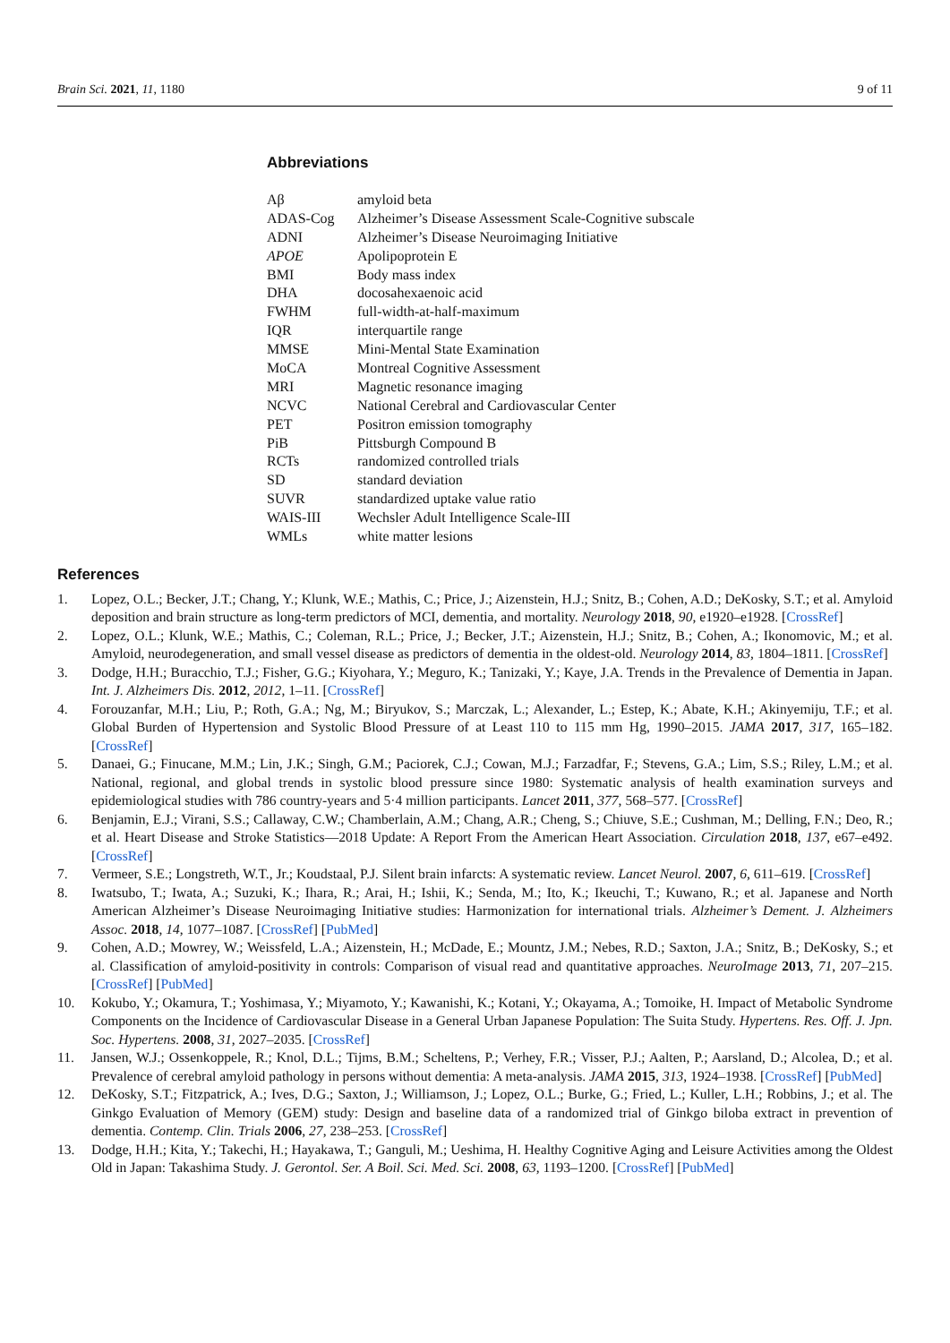Brain Sci. 2021, 11, 1180 9 of 11
Abbreviations
| Aβ | amyloid beta |
| ADAS-Cog | Alzheimer’s Disease Assessment Scale-Cognitive subscale |
| ADNI | Alzheimer’s Disease Neuroimaging Initiative |
| APOE | Apolipoprotein E |
| BMI | Body mass index |
| DHA | docosahexaenoic acid |
| FWHM | full-width-at-half-maximum |
| IQR | interquartile range |
| MMSE | Mini-Mental State Examination |
| MoCA | Montreal Cognitive Assessment |
| MRI | Magnetic resonance imaging |
| NCVC | National Cerebral and Cardiovascular Center |
| PET | Positron emission tomography |
| PiB | Pittsburgh Compound B |
| RCTs | randomized controlled trials |
| SD | standard deviation |
| SUVR | standardized uptake value ratio |
| WAIS-III | Wechsler Adult Intelligence Scale-III |
| WMLs | white matter lesions |
References
1. Lopez, O.L.; Becker, J.T.; Chang, Y.; Klunk, W.E.; Mathis, C.; Price, J.; Aizenstein, H.J.; Snitz, B.; Cohen, A.D.; DeKosky, S.T.; et al. Amyloid deposition and brain structure as long-term predictors of MCI, dementia, and mortality. Neurology 2018, 90, e1920–e1928. [CrossRef]
2. Lopez, O.L.; Klunk, W.E.; Mathis, C.; Coleman, R.L.; Price, J.; Becker, J.T.; Aizenstein, H.J.; Snitz, B.; Cohen, A.; Ikonomovic, M.; et al. Amyloid, neurodegeneration, and small vessel disease as predictors of dementia in the oldest-old. Neurology 2014, 83, 1804–1811. [CrossRef]
3. Dodge, H.H.; Buracchio, T.J.; Fisher, G.G.; Kiyohara, Y.; Meguro, K.; Tanizaki, Y.; Kaye, J.A. Trends in the Prevalence of Dementia in Japan. Int. J. Alzheimers Dis. 2012, 2012, 1–11. [CrossRef]
4. Forouzanfar, M.H.; Liu, P.; Roth, G.A.; Ng, M.; Biryukov, S.; Marczak, L.; Alexander, L.; Estep, K.; Abate, K.H.; Akinyemiju, T.F.; et al. Global Burden of Hypertension and Systolic Blood Pressure of at Least 110 to 115 mm Hg, 1990–2015. JAMA 2017, 317, 165–182. [CrossRef]
5. Danaei, G.; Finucane, M.M.; Lin, J.K.; Singh, G.M.; Paciorek, C.J.; Cowan, M.J.; Farzadfar, F.; Stevens, G.A.; Lim, S.S.; Riley, L.M.; et al. National, regional, and global trends in systolic blood pressure since 1980: Systematic analysis of health examination surveys and epidemiological studies with 786 country-years and 5·4 million participants. Lancet 2011, 377, 568–577. [CrossRef]
6. Benjamin, E.J.; Virani, S.S.; Callaway, C.W.; Chamberlain, A.M.; Chang, A.R.; Cheng, S.; Chiuve, S.E.; Cushman, M.; Delling, F.N.; Deo, R.; et al. Heart Disease and Stroke Statistics—2018 Update: A Report From the American Heart Association. Circulation 2018, 137, e67–e492. [CrossRef]
7. Vermeer, S.E.; Longstreth, W.T., Jr.; Koudstaal, P.J. Silent brain infarcts: A systematic review. Lancet Neurol. 2007, 6, 611–619. [CrossRef]
8. Iwatsubo, T.; Iwata, A.; Suzuki, K.; Ihara, R.; Arai, H.; Ishii, K.; Senda, M.; Ito, K.; Ikeuchi, T.; Kuwano, R.; et al. Japanese and North American Alzheimer’s Disease Neuroimaging Initiative studies: Harmonization for international trials. Alzheimer’s Dement. J. Alzheimers Assoc. 2018, 14, 1077–1087. [CrossRef] [PubMed]
9. Cohen, A.D.; Mowrey, W.; Weissfeld, L.A.; Aizenstein, H.; McDade, E.; Mountz, J.M.; Nebes, R.D.; Saxton, J.A.; Snitz, B.; DeKosky, S.; et al. Classification of amyloid-positivity in controls: Comparison of visual read and quantitative approaches. NeuroImage 2013, 71, 207–215. [CrossRef] [PubMed]
10. Kokubo, Y.; Okamura, T.; Yoshimasa, Y.; Miyamoto, Y.; Kawanishi, K.; Kotani, Y.; Okayama, A.; Tomoike, H. Impact of Metabolic Syndrome Components on the Incidence of Cardiovascular Disease in a General Urban Japanese Population: The Suita Study. Hypertens. Res. Off. J. Jpn. Soc. Hypertens. 2008, 31, 2027–2035. [CrossRef]
11. Jansen, W.J.; Ossenkoppele, R.; Knol, D.L.; Tijms, B.M.; Scheltens, P.; Verhey, F.R.; Visser, P.J.; Aalten, P.; Aarsland, D.; Alcolea, D.; et al. Prevalence of cerebral amyloid pathology in persons without dementia: A meta-analysis. JAMA 2015, 313, 1924–1938. [CrossRef] [PubMed]
12. DeKosky, S.T.; Fitzpatrick, A.; Ives, D.G.; Saxton, J.; Williamson, J.; Lopez, O.L.; Burke, G.; Fried, L.; Kuller, L.H.; Robbins, J.; et al. The Ginkgo Evaluation of Memory (GEM) study: Design and baseline data of a randomized trial of Ginkgo biloba extract in prevention of dementia. Contemp. Clin. Trials 2006, 27, 238–253. [CrossRef]
13. Dodge, H.H.; Kita, Y.; Takechi, H.; Hayakawa, T.; Ganguli, M.; Ueshima, H. Healthy Cognitive Aging and Leisure Activities among the Oldest Old in Japan: Takashima Study. J. Gerontol. Ser. A Boil. Sci. Med. Sci. 2008, 63, 1193–1200. [CrossRef] [PubMed]